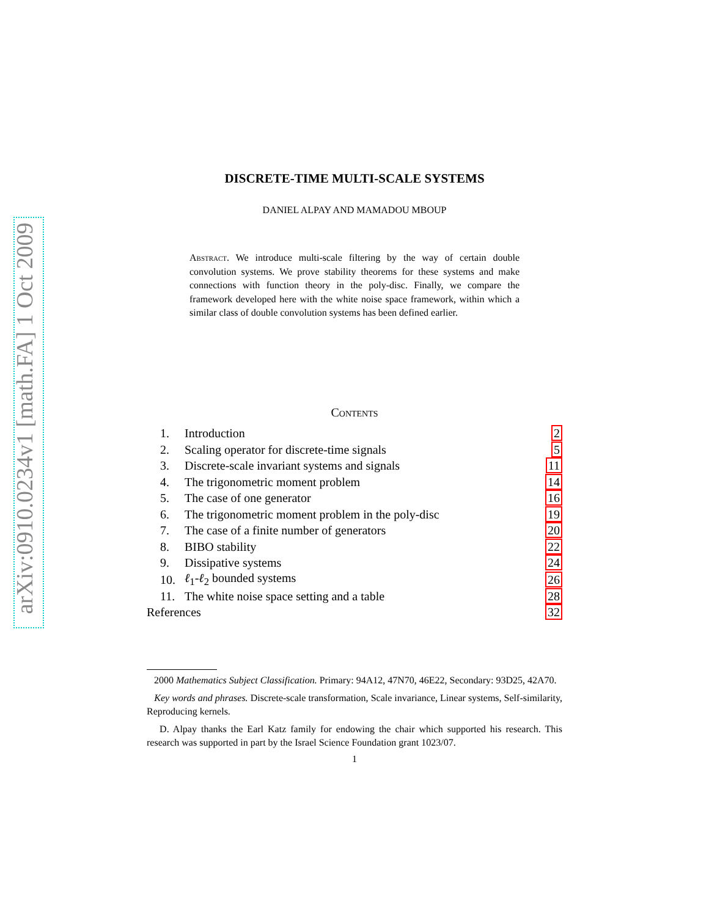arXiv:0910.0234v1 [math.FA] 1 Oct 2009
DISCRETE-TIME MULTI-SCALE SYSTEMS
DANIEL ALPAY AND MAMADOU MBOUP
Abstract. We introduce multi-scale filtering by the way of certain double convolution systems. We prove stability theorems for these systems and make connections with function theory in the poly-disc. Finally, we compare the framework developed here with the white noise space framework, within which a similar class of double convolution systems has been defined earlier.
Contents
| 1. | Introduction | 2 |
| 2. | Scaling operator for discrete-time signals | 5 |
| 3. | Discrete-scale invariant systems and signals | 11 |
| 4. | The trigonometric moment problem | 14 |
| 5. | The case of one generator | 16 |
| 6. | The trigonometric moment problem in the poly-disc | 19 |
| 7. | The case of a finite number of generators | 20 |
| 8. | BIBO stability | 22 |
| 9. | Dissipative systems | 24 |
| 10. | ℓ<sub>1</sub>- ℓ<sub>2</sub> bounded systems | 26 |
| 11. | The white noise space setting and a table | 28 |
| References | | 32 |
2000 Mathematics Subject Classification. Primary: 94A12, 47N70, 46E22, Secondary: 93D25, 42A70.
Key words and phrases. Discrete-scale transformation, Scale invariance, Linear systems, Self-similarity, Reproducing kernels.
D. Alpay thanks the Earl Katz family for endowing the chair which supported his research. This research was supported in part by the Israel Science Foundation grant 1023/07.
1